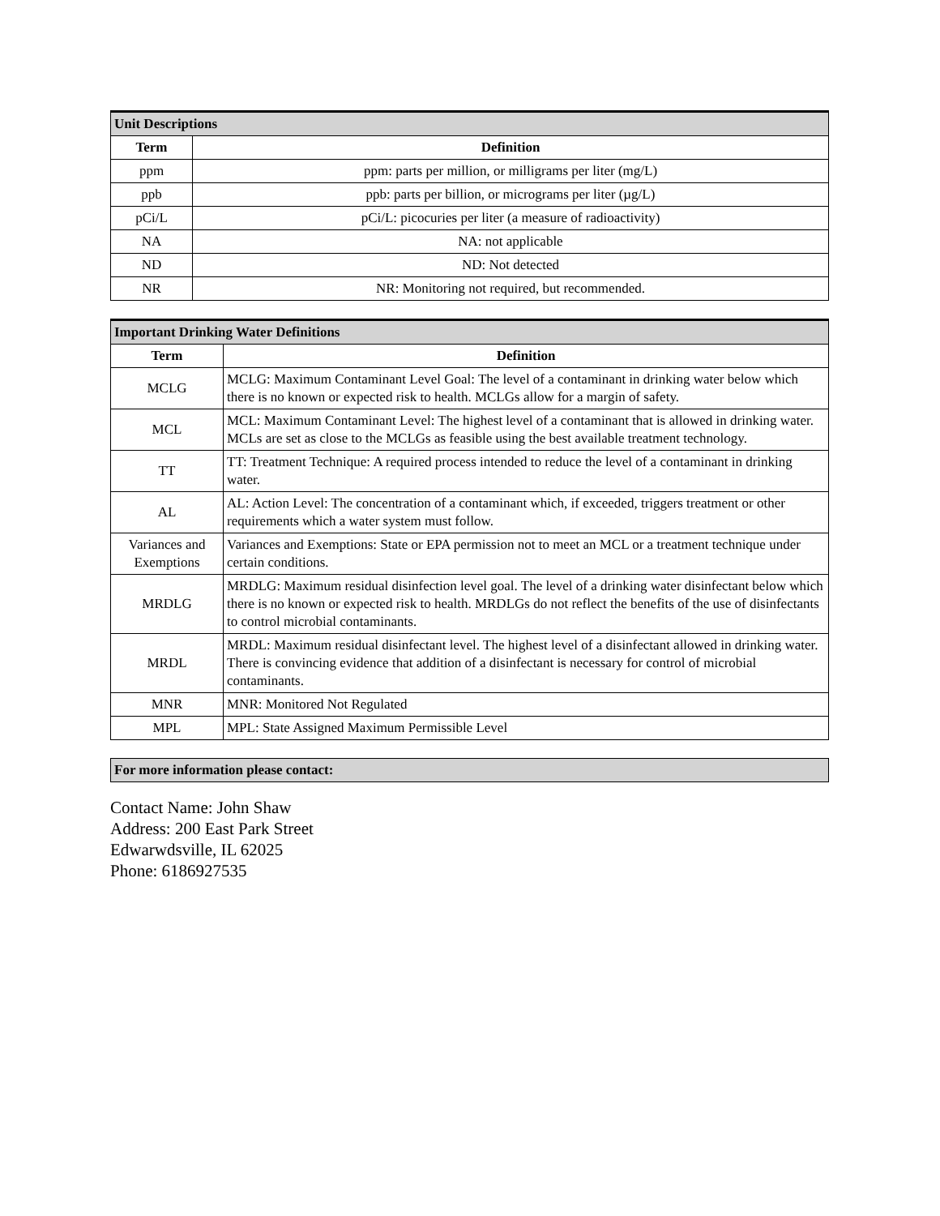| Unit Descriptions | |
| Term | Definition |
| ppm | ppm: parts per million, or milligrams per liter (mg/L) |
| ppb | ppb: parts per billion, or micrograms per liter (µg/L) |
| pCi/L | pCi/L: picocuries per liter (a measure of radioactivity) |
| NA | NA: not applicable |
| ND | ND: Not detected |
| NR | NR: Monitoring not required, but recommended. |
| Important Drinking Water Definitions | |
| Term | Definition |
| MCLG | MCLG: Maximum Contaminant Level Goal: The level of a contaminant in drinking water below which there is no known or expected risk to health. MCLGs allow for a margin of safety. |
| MCL | MCL: Maximum Contaminant Level: The highest level of a contaminant that is allowed in drinking water. MCLs are set as close to the MCLGs as feasible using the best available treatment technology. |
| TT | TT: Treatment Technique: A required process intended to reduce the level of a contaminant in drinking water. |
| AL | AL: Action Level: The concentration of a contaminant which, if exceeded, triggers treatment or other requirements which a water system must follow. |
| Variances and Exemptions | Variances and Exemptions: State or EPA permission not to meet an MCL or a treatment technique under certain conditions. |
| MRDLG | MRDLG: Maximum residual disinfection level goal. The level of a drinking water disinfectant below which there is no known or expected risk to health. MRDLGs do not reflect the benefits of the use of disinfectants to control microbial contaminants. |
| MRDL | MRDL: Maximum residual disinfectant level. The highest level of a disinfectant allowed in drinking water. There is convincing evidence that addition of a disinfectant is necessary for control of microbial contaminants. |
| MNR | MNR: Monitored Not Regulated |
| MPL | MPL: State Assigned Maximum Permissible Level |
| For more information please contact: |
Contact Name: John Shaw
Address: 200 East Park Street
Edwarwdsville, IL 62025
Phone: 6186927535